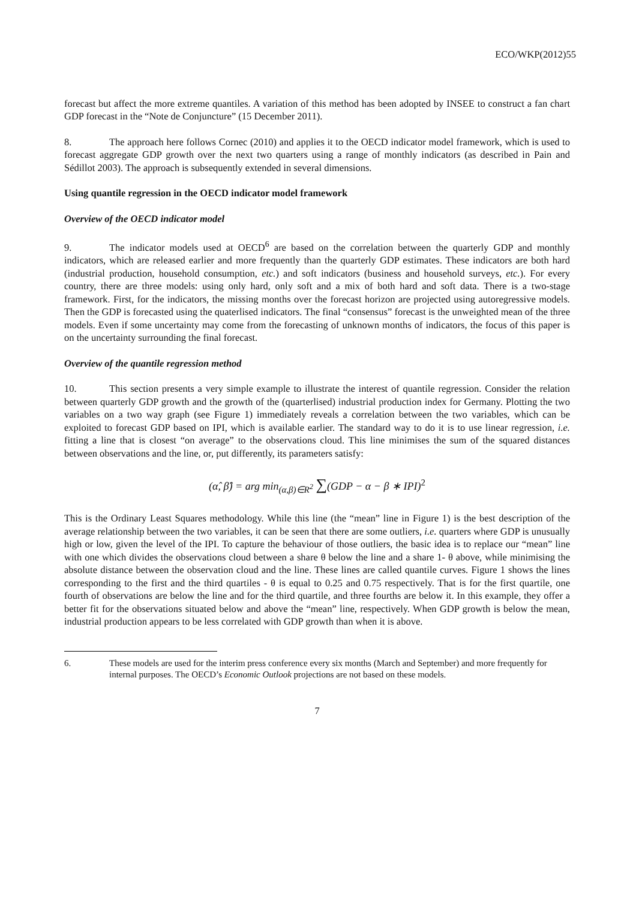ECO/WKP(2012)55
forecast but affect the more extreme quantiles. A variation of this method has been adopted by INSEE to construct a fan chart GDP forecast in the “Note de Conjuncture” (15 December 2011).
8. The approach here follows Cornec (2010) and applies it to the OECD indicator model framework, which is used to forecast aggregate GDP growth over the next two quarters using a range of monthly indicators (as described in Pain and Sédillot 2003). The approach is subsequently extended in several dimensions.
Using quantile regression in the OECD indicator model framework
Overview of the OECD indicator model
9. The indicator models used at OECD<sup>6</sup> are based on the correlation between the quarterly GDP and monthly indicators, which are released earlier and more frequently than the quarterly GDP estimates. These indicators are both hard (industrial production, household consumption, etc.) and soft indicators (business and household surveys, etc.). For every country, there are three models: using only hard, only soft and a mix of both hard and soft data. There is a two-stage framework. First, for the indicators, the missing months over the forecast horizon are projected using autoregressive models. Then the GDP is forecasted using the quaterlised indicators. The final “consensus” forecast is the unweighted mean of the three models. Even if some uncertainty may come from the forecasting of unknown months of indicators, the focus of this paper is on the uncertainty surrounding the final forecast.
Overview of the quantile regression method
10. This section presents a very simple example to illustrate the interest of quantile regression. Consider the relation between quarterly GDP growth and the growth of the (quarterlised) industrial production index for Germany. Plotting the two variables on a two way graph (see Figure 1) immediately reveals a correlation between the two variables, which can be exploited to forecast GDP based on IPI, which is available earlier. The standard way to do it is to use linear regression, i.e. fitting a line that is closest “on average” to the observations cloud. This line minimises the sum of the squared distances between observations and the line, or, put differently, its parameters satisfy:
(α̂, β̂) = arg min<sub>(α,β)∈R<sup>2</sup></sub> ∑(GDP − α − β ∗ IPI)<sup>2</sup>
This is the Ordinary Least Squares methodology. While this line (the “mean” line in Figure 1) is the best description of the average relationship between the two variables, it can be seen that there are some outliers, i.e. quarters where GDP is unusually high or low, given the level of the IPI. To capture the behaviour of those outliers, the basic idea is to replace our “mean” line with one which divides the observations cloud between a share θ below the line and a share 1- θ above, while minimising the absolute distance between the observation cloud and the line. These lines are called quantile curves. Figure 1 shows the lines corresponding to the first and the third quartiles - θ is equal to 0.25 and 0.75 respectively. That is for the first quartile, one fourth of observations are below the line and for the third quartile, and three fourths are below it. In this example, they offer a better fit for the observations situated below and above the “mean” line, respectively. When GDP growth is below the mean, industrial production appears to be less correlated with GDP growth than when it is above.
6. These models are used for the interim press conference every six months (March and September) and more frequently for internal purposes. The OECD’s Economic Outlook projections are not based on these models.
7